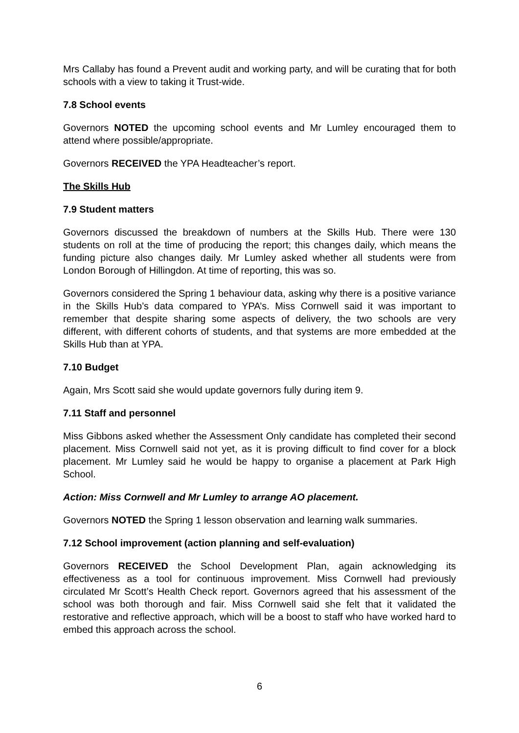Mrs Callaby has found a Prevent audit and working party, and will be curating that for both schools with a view to taking it Trust-wide.
7.8 School events
Governors NOTED the upcoming school events and Mr Lumley encouraged them to attend where possible/appropriate.
Governors RECEIVED the YPA Headteacher’s report.
The Skills Hub
7.9 Student matters
Governors discussed the breakdown of numbers at the Skills Hub. There were 130 students on roll at the time of producing the report; this changes daily, which means the funding picture also changes daily. Mr Lumley asked whether all students were from London Borough of Hillingdon. At time of reporting, this was so.
Governors considered the Spring 1 behaviour data, asking why there is a positive variance in the Skills Hub’s data compared to YPA’s. Miss Cornwell said it was important to remember that despite sharing some aspects of delivery, the two schools are very different, with different cohorts of students, and that systems are more embedded at the Skills Hub than at YPA.
7.10 Budget
Again, Mrs Scott said she would update governors fully during item 9.
7.11 Staff and personnel
Miss Gibbons asked whether the Assessment Only candidate has completed their second placement. Miss Cornwell said not yet, as it is proving difficult to find cover for a block placement. Mr Lumley said he would be happy to organise a placement at Park High School.
Action: Miss Cornwell and Mr Lumley to arrange AO placement.
Governors NOTED the Spring 1 lesson observation and learning walk summaries.
7.12 School improvement (action planning and self-evaluation)
Governors RECEIVED the School Development Plan, again acknowledging its effectiveness as a tool for continuous improvement. Miss Cornwell had previously circulated Mr Scott’s Health Check report. Governors agreed that his assessment of the school was both thorough and fair. Miss Cornwell said she felt that it validated the restorative and reflective approach, which will be a boost to staff who have worked hard to embed this approach across the school.
6